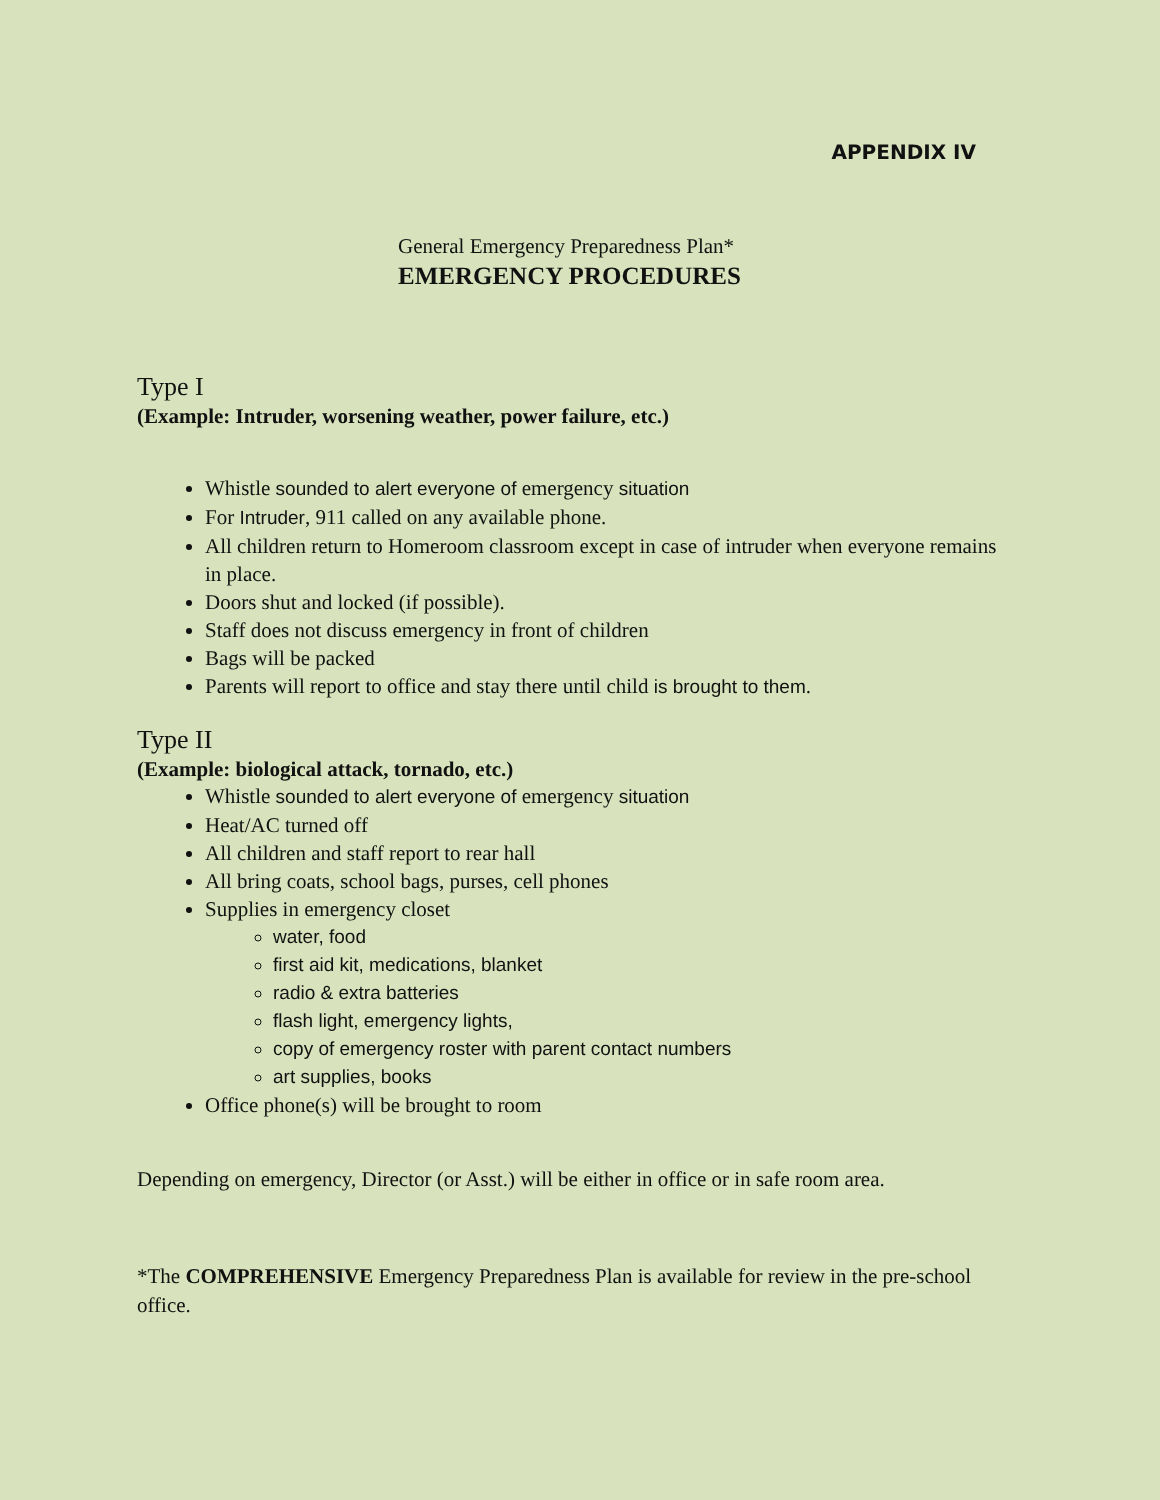APPENDIX IV
General Emergency Preparedness Plan*
EMERGENCY PROCEDURES
Type I
(Example: Intruder, worsening weather, power failure, etc.)
Whistle sounded to alert everyone of emergency situation
For Intruder, 911 called on any available phone.
All children return to Homeroom classroom except in case of intruder when everyone remains in place.
Doors shut and locked (if possible).
Staff does not discuss emergency in front of children
Bags will be packed
Parents will report to office and stay there until child is brought to them.
Type II
(Example: biological attack, tornado, etc.)
Whistle sounded to alert everyone of emergency situation
Heat/AC turned off
All children and staff report to rear hall
All bring coats, school bags, purses, cell phones
Supplies in emergency closet
water, food
first aid kit, medications, blanket
radio & extra batteries
flash light, emergency lights,
copy of emergency roster with parent contact numbers
art supplies, books
Office phone(s) will be brought to room
Depending on emergency, Director (or Asst.) will be either in office or in safe room area.
*The COMPREHENSIVE Emergency Preparedness Plan is available for review in the pre-school office.